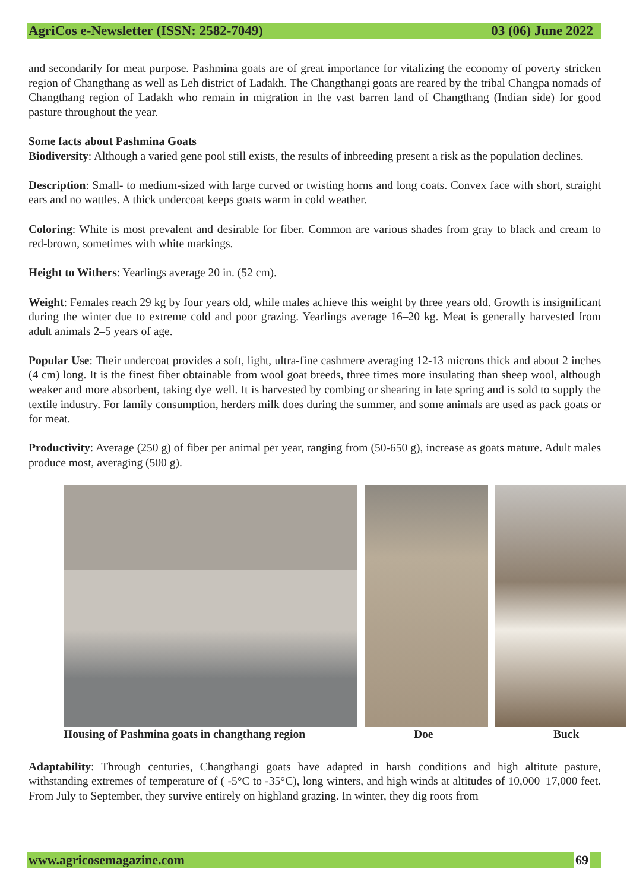AgriCos e-Newsletter (ISSN: 2582-7049) 03 (06) June 2022
and secondarily for meat purpose. Pashmina goats are of great importance for vitalizing the economy of poverty stricken region of Changthang as well as Leh district of Ladakh. The Changthangi goats are reared by the tribal Changpa nomads of Changthang region of Ladakh who remain in migration in the vast barren land of Changthang (Indian side) for good pasture throughout the year.
Some facts about Pashmina Goats
Biodiversity: Although a varied gene pool still exists, the results of inbreeding present a risk as the population declines.
Description: Small- to medium-sized with large curved or twisting horns and long coats. Convex face with short, straight ears and no wattles. A thick undercoat keeps goats warm in cold weather.
Coloring: White is most prevalent and desirable for fiber. Common are various shades from gray to black and cream to red-brown, sometimes with white markings.
Height to Withers: Yearlings average 20 in. (52 cm).
Weight: Females reach 29 kg by four years old, while males achieve this weight by three years old. Growth is insignificant during the winter due to extreme cold and poor grazing. Yearlings average 16–20 kg. Meat is generally harvested from adult animals 2–5 years of age.
Popular Use: Their undercoat provides a soft, light, ultra-fine cashmere averaging 12-13 microns thick and about 2 inches (4 cm) long. It is the finest fiber obtainable from wool goat breeds, three times more insulating than sheep wool, although weaker and more absorbent, taking dye well. It is harvested by combing or shearing in late spring and is sold to supply the textile industry. For family consumption, herders milk does during the summer, and some animals are used as pack goats or for meat.
Productivity: Average (250 g) of fiber per animal per year, ranging from (50-650 g), increase as goats mature. Adult males produce most, averaging (500 g).
Housing of Pashmina goats in changthang region Doe Buck
Adaptability: Through centuries, Changthangi goats have adapted in harsh conditions and high altitute pasture, withstanding extremes of temperature of ( -5°C to -35°C), long winters, and high winds at altitudes of 10,000–17,000 feet. From July to September, they survive entirely on highland grazing. In winter, they dig roots from
www.agricosemagazine.com 69